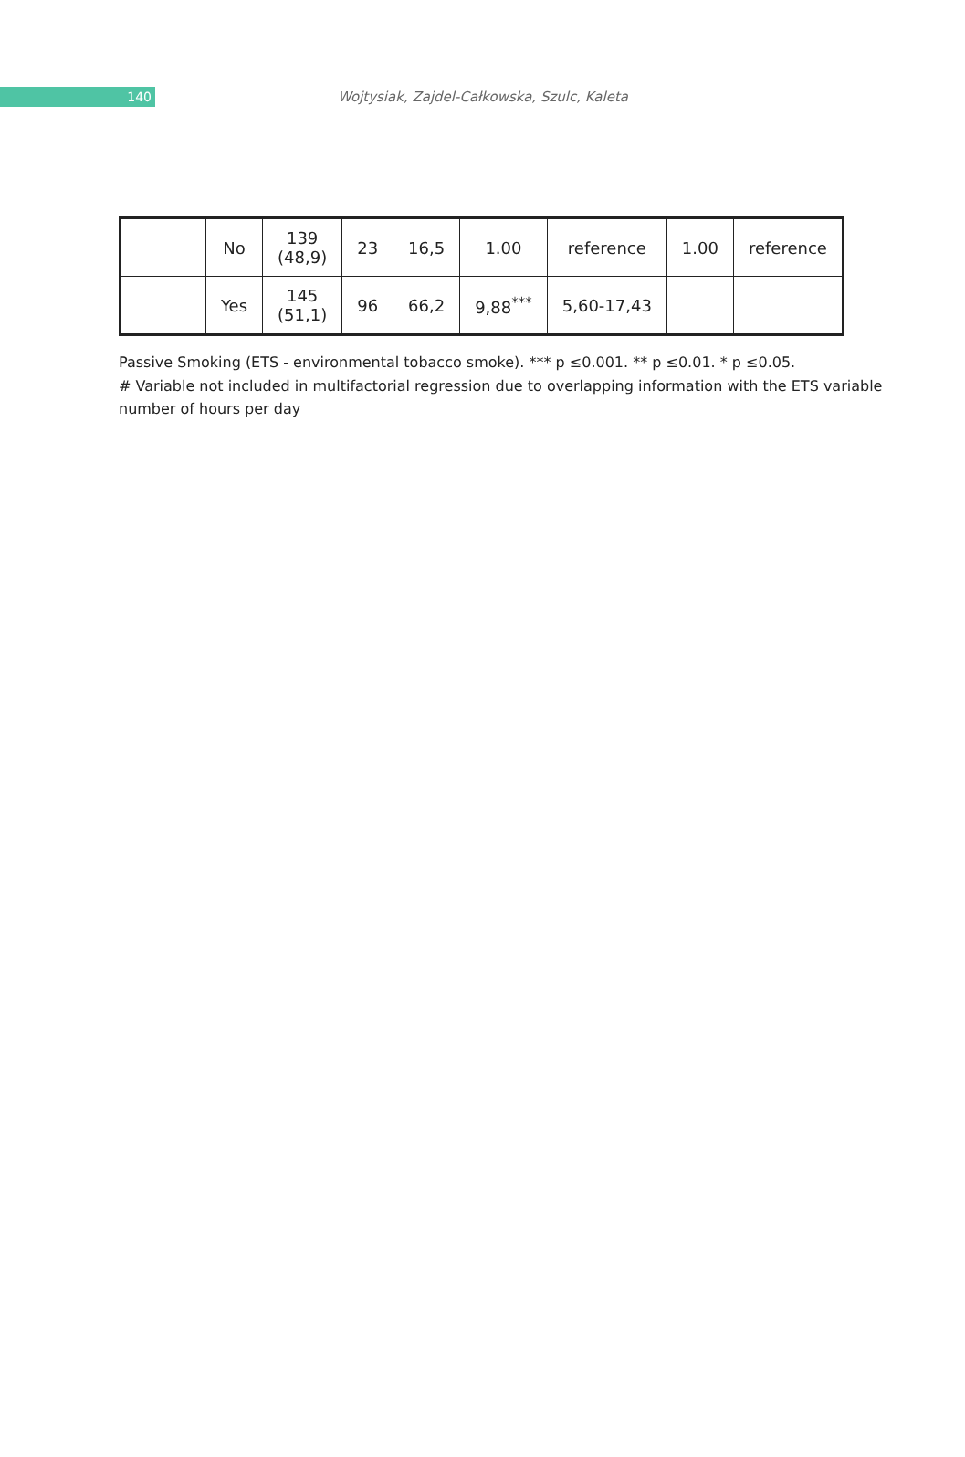140
Wojtysiak, Zajdel-Całkowska, Szulc, Kaleta
| | No | 139 (48,9) | 23 | 16,5 | 1.00 | reference | 1.00 | reference |
| | Yes | 145 (51,1) | 96 | 66,2 | 9,88<sup>***</sup> | 5,60-17,43 | | |
Passive Smoking (ETS - environmental tobacco smoke). *** p ≤0.001. ** p ≤0.01. * p ≤0.05.
# Variable not included in multifactorial regression due to overlapping information with the ETS variable number of hours per day